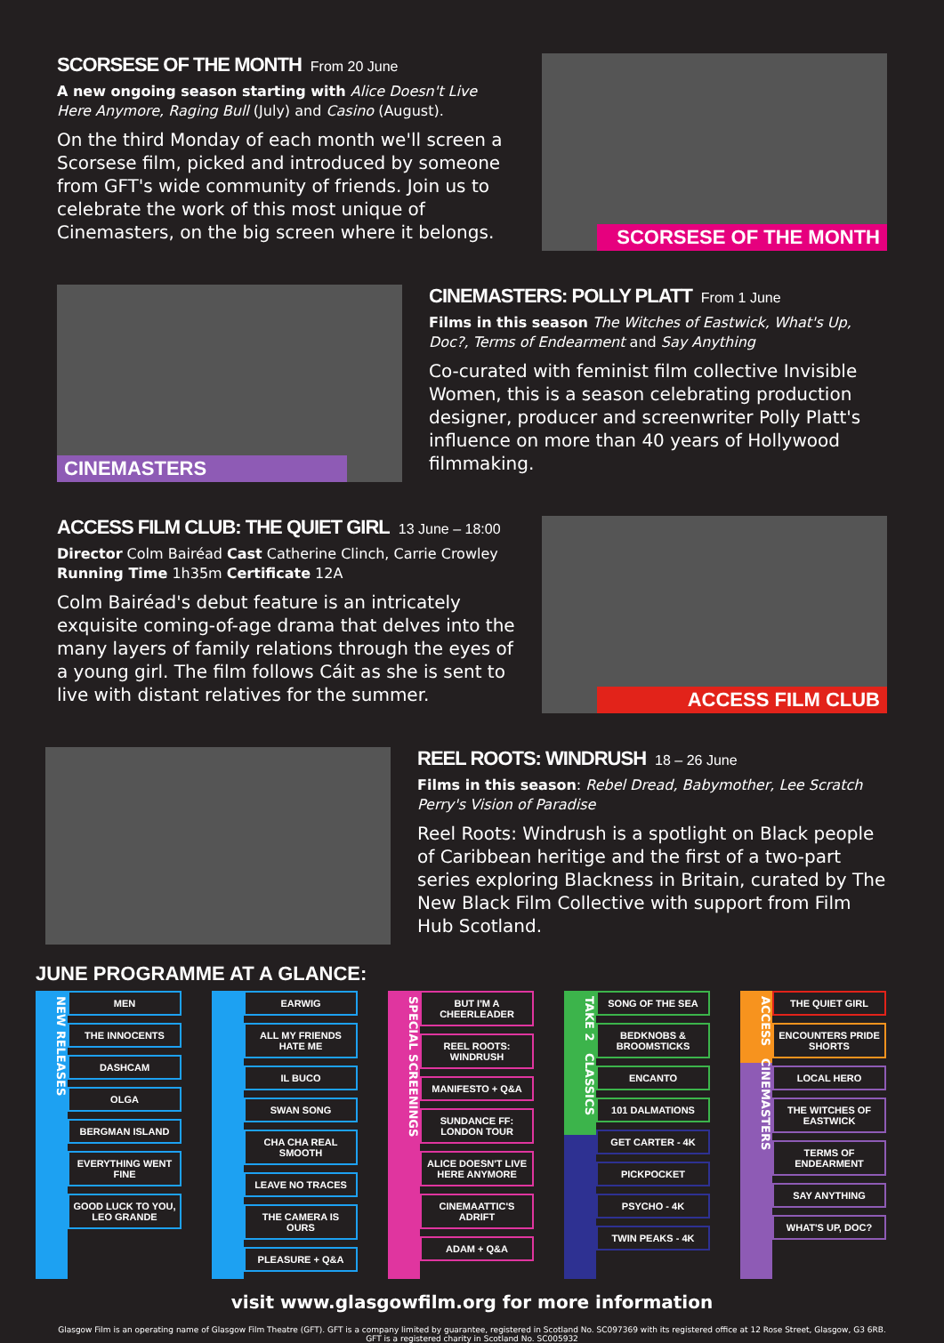SCORSESE OF THE MONTH From 20 June
A new ongoing season starting with Alice Doesn't Live Here Anymore, Raging Bull (July) and Casino (August).
On the third Monday of each month we'll screen a Scorsese film, picked and introduced by someone from GFT's wide community of friends. Join us to celebrate the work of this most unique of Cinemasters, on the big screen where it belongs.
SCORSESE OF THE MONTH
CINEMASTERS
CINEMASTERS: POLLY PLATT From 1 June
Films in this season The Witches of Eastwick, What's Up, Doc?, Terms of Endearment and Say Anything
Co-curated with feminist film collective Invisible Women, this is a season celebrating production designer, producer and screenwriter Polly Platt's influence on more than 40 years of Hollywood filmmaking.
ACCESS FILM CLUB: THE QUIET GIRL 13 June – 18:00
Director Colm Bairéad Cast Catherine Clinch, Carrie Crowley
Running Time 1h35m Certificate 12A
Colm Bairéad's debut feature is an intricately exquisite coming-of-age drama that delves into the many layers of family relations through the eyes of a young girl. The film follows Cáit as she is sent to live with distant relatives for the summer.
ACCESS FILM CLUB
REEL ROOTS: WINDRUSH 18 – 26 June
Films in this season: Rebel Dread, Babymother, Lee Scratch Perry's Vision of Paradise
Reel Roots: Windrush is a spotlight on Black people of Caribbean heritige and the first of a two-part series exploring Blackness in Britain, curated by The New Black Film Collective with support from Film Hub Scotland.
JUNE PROGRAMME AT A GLANCE:
NEW RELEASES
MEN
THE INNOCENTS
DASHCAM
OLGA
BERGMAN ISLAND
EVERYTHING WENT FINE
GOOD LUCK TO YOU, LEO GRANDE
EARWIG
ALL MY FRIENDS HATE ME
IL BUCO
SWAN SONG
CHA CHA REAL SMOOTH
LEAVE NO TRACES
THE CAMERA IS OURS
PLEASURE + Q&A
SPECIAL SCREENINGS
BUT I'M A CHEERLEADER
REEL ROOTS: WINDRUSH
MANIFESTO + Q&A
SUNDANCE FF: LONDON TOUR
ALICE DOESN'T LIVE HERE ANYMORE
CINEMAATTIC'S ADRIFT
ADAM + Q&A
TAKE 2 CLASSICS
SONG OF THE SEA
BEDKNOBS & BROOMSTICKS
ENCANTO
101 DALMATIONS
GET CARTER - 4K
PICKPOCKET
PSYCHO - 4K
TWIN PEAKS - 4K
ACCESS CINEMASTERS
THE QUIET GIRL
ENCOUNTERS PRIDE SHORTS
LOCAL HERO
THE WITCHES OF EASTWICK
TERMS OF ENDEARMENT
SAY ANYTHING
WHAT'S UP, DOC?
visit www.glasgowfilm.org for more information
Glasgow Film is an operating name of Glasgow Film Theatre (GFT). GFT is a company limited by guarantee, registered in Scotland No. SC097369 with its registered office at 12 Rose Street, Glasgow, G3 6RB.
GFT is a registered charity in Scotland No. SC005932